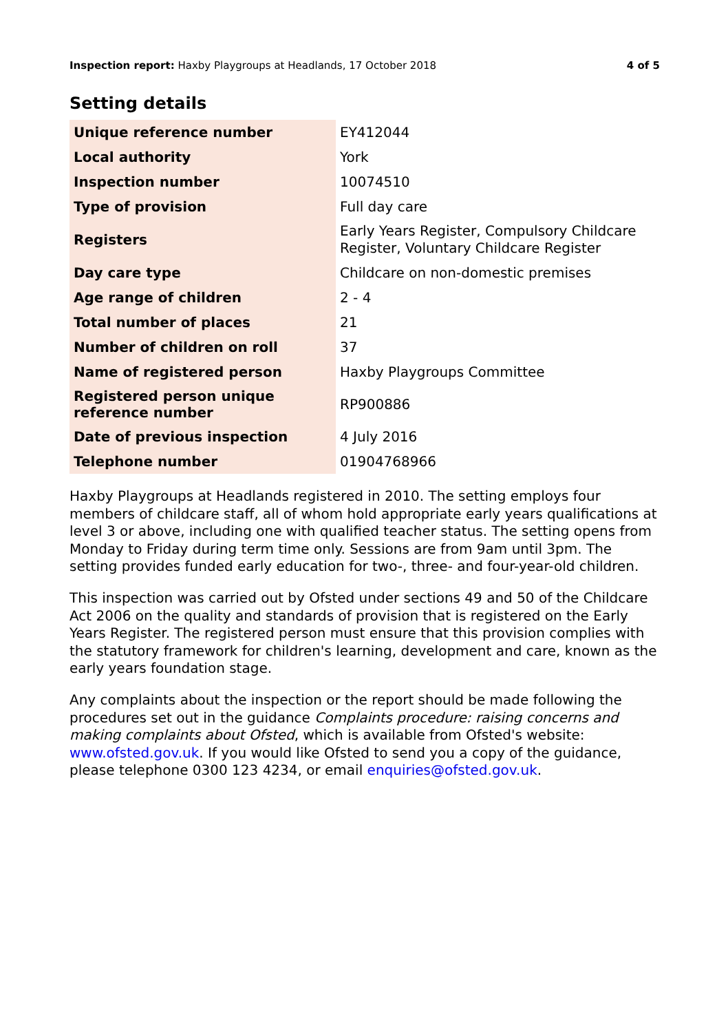Inspection report: Haxby Playgroups at Headlands, 17 October 2018 4 of 5
Setting details
| Unique reference number | EY412044 |
| Local authority | York |
| Inspection number | 10074510 |
| Type of provision | Full day care |
| Registers | Early Years Register, Compulsory Childcare Register, Voluntary Childcare Register |
| Day care type | Childcare on non-domestic premises |
| Age range of children | 2 - 4 |
| Total number of places | 21 |
| Number of children on roll | 37 |
| Name of registered person | Haxby Playgroups Committee |
| Registered person unique reference number | RP900886 |
| Date of previous inspection | 4 July 2016 |
| Telephone number | 01904768966 |
Haxby Playgroups at Headlands registered in 2010. The setting employs four members of childcare staff, all of whom hold appropriate early years qualifications at level 3 or above, including one with qualified teacher status. The setting opens from Monday to Friday during term time only. Sessions are from 9am until 3pm. The setting provides funded early education for two-, three- and four-year-old children.
This inspection was carried out by Ofsted under sections 49 and 50 of the Childcare Act 2006 on the quality and standards of provision that is registered on the Early Years Register. The registered person must ensure that this provision complies with the statutory framework for children's learning, development and care, known as the early years foundation stage.
Any complaints about the inspection or the report should be made following the procedures set out in the guidance Complaints procedure: raising concerns and making complaints about Ofsted, which is available from Ofsted's website: www.ofsted.gov.uk. If you would like Ofsted to send you a copy of the guidance, please telephone 0300 123 4234, or email enquiries@ofsted.gov.uk.